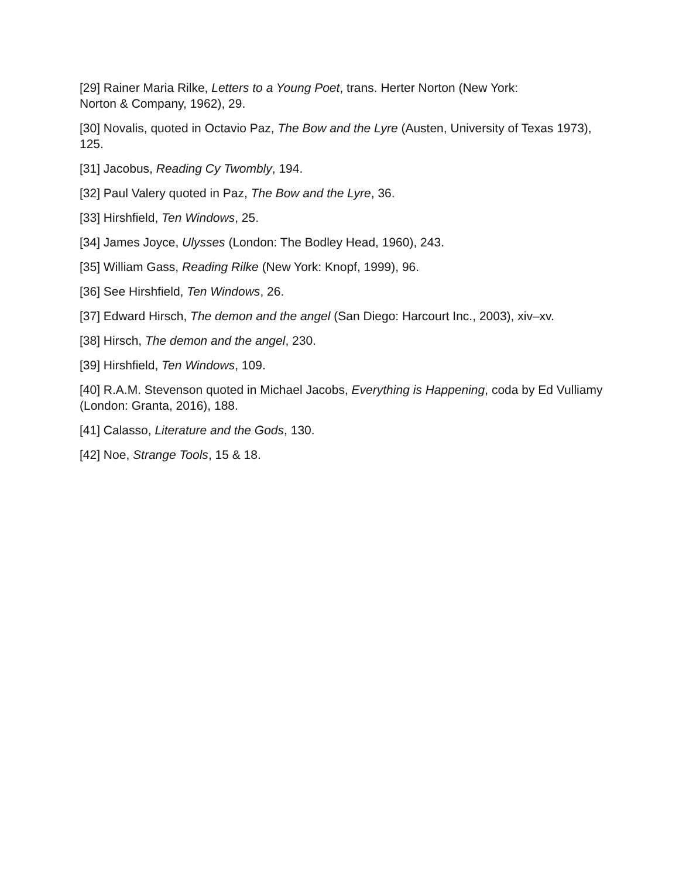[29] Rainer Maria Rilke, Letters to a Young Poet, trans. Herter Norton (New York:
Norton & Company, 1962), 29.
[30] Novalis, quoted in Octavio Paz, The Bow and the Lyre (Austen, University of Texas 1973), 125.
[31] Jacobus, Reading Cy Twombly, 194.
[32] Paul Valery quoted in Paz, The Bow and the Lyre, 36.
[33] Hirshfield, Ten Windows, 25.
[34] James Joyce, Ulysses (London: The Bodley Head, 1960), 243.
[35] William Gass, Reading Rilke (New York: Knopf, 1999), 96.
[36] See Hirshfield, Ten Windows, 26.
[37] Edward Hirsch, The demon and the angel (San Diego: Harcourt Inc., 2003), xiv–xv.
[38] Hirsch, The demon and the angel, 230.
[39] Hirshfield, Ten Windows, 109.
[40] R.A.M. Stevenson quoted in Michael Jacobs, Everything is Happening, coda by Ed Vulliamy (London: Granta, 2016), 188.
[41] Calasso, Literature and the Gods, 130.
[42] Noe, Strange Tools, 15 & 18.